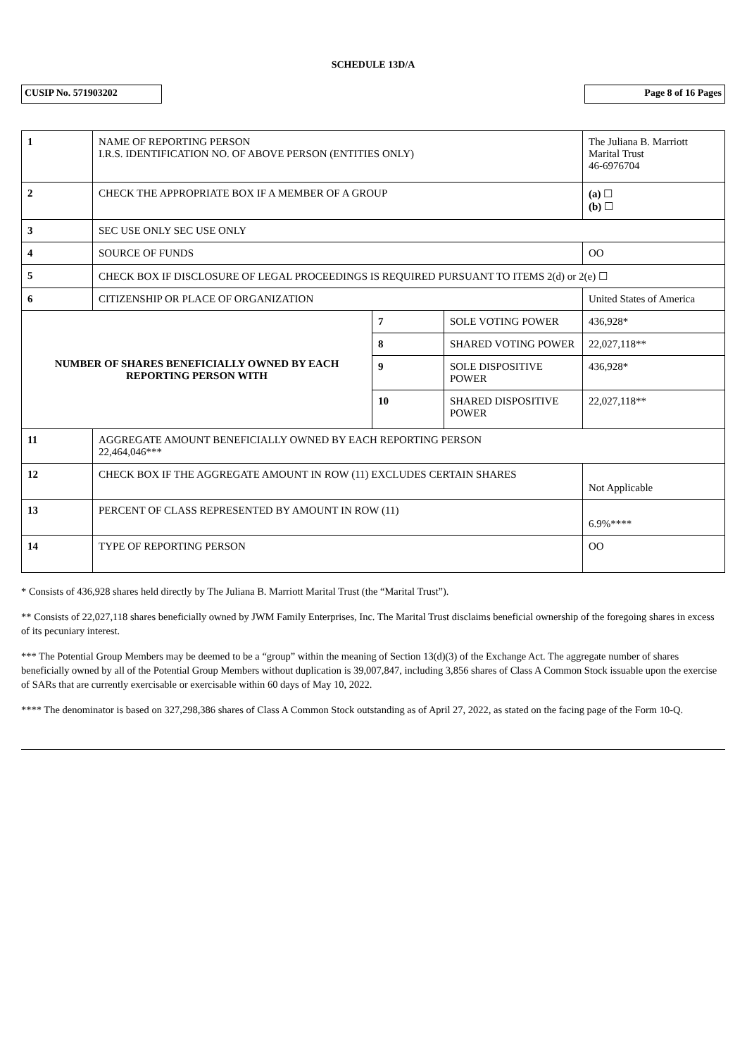SCHEDULE 13D/A
CUSIP No. 571903202 Page 8 of 16 Pages
| 1 | NAME OF REPORTING PERSON I.R.S. IDENTIFICATION NO. OF ABOVE PERSON (ENTITIES ONLY) | | | | The Juliana B. Marriott Marital Trust 46-6976704 |
| 2 | CHECK THE APPROPRIATE BOX IF A MEMBER OF A GROUP | | | | (a) ☐ (b) ☐ |
| 3 | SEC USE ONLY SEC USE ONLY | | | | |
| 4 | SOURCE OF FUNDS | | | OO | |
| 5 | CHECK BOX IF DISCLOSURE OF LEGAL PROCEEDINGS IS REQUIRED PURSUANT TO ITEMS 2(d) or 2(e) ☐ | | | | |
| 6 | CITIZENSHIP OR PLACE OF ORGANIZATION | | | United States of America | |
| NUMBER OF SHARES BENEFICIALLY OWNED BY EACH REPORTING PERSON WITH | | 7 | SOLE VOTING POWER | 436,928* | |
| | | 8 | SHARED VOTING POWER | 22,027,118** | |
| | | 9 | SOLE DISPOSITIVE POWER | 436,928* | |
| | | 10 | SHARED DISPOSITIVE POWER | 22,027,118** | |
| 11 | AGGREGATE AMOUNT BENEFICIALLY OWNED BY EACH REPORTING PERSON 22,464,046*** | | | | |
| 12 | CHECK BOX IF THE AGGREGATE AMOUNT IN ROW (11) EXCLUDES CERTAIN SHARES | | | | Not Applicable |
| 13 | PERCENT OF CLASS REPRESENTED BY AMOUNT IN ROW (11) | | | | 6.9%**** |
| 14 | TYPE OF REPORTING PERSON | | | | OO |
* Consists of 436,928 shares held directly by The Juliana B. Marriott Marital Trust (the “Marital Trust”).
** Consists of 22,027,118 shares beneficially owned by JWM Family Enterprises, Inc. The Marital Trust disclaims beneficial ownership of the foregoing shares in excess of its pecuniary interest.
*** The Potential Group Members may be deemed to be a “group” within the meaning of Section 13(d)(3) of the Exchange Act. The aggregate number of shares beneficially owned by all of the Potential Group Members without duplication is 39,007,847, including 3,856 shares of Class A Common Stock issuable upon the exercise of SARs that are currently exercisable or exercisable within 60 days of May 10, 2022.
**** The denominator is based on 327,298,386 shares of Class A Common Stock outstanding as of April 27, 2022, as stated on the facing page of the Form 10-Q.